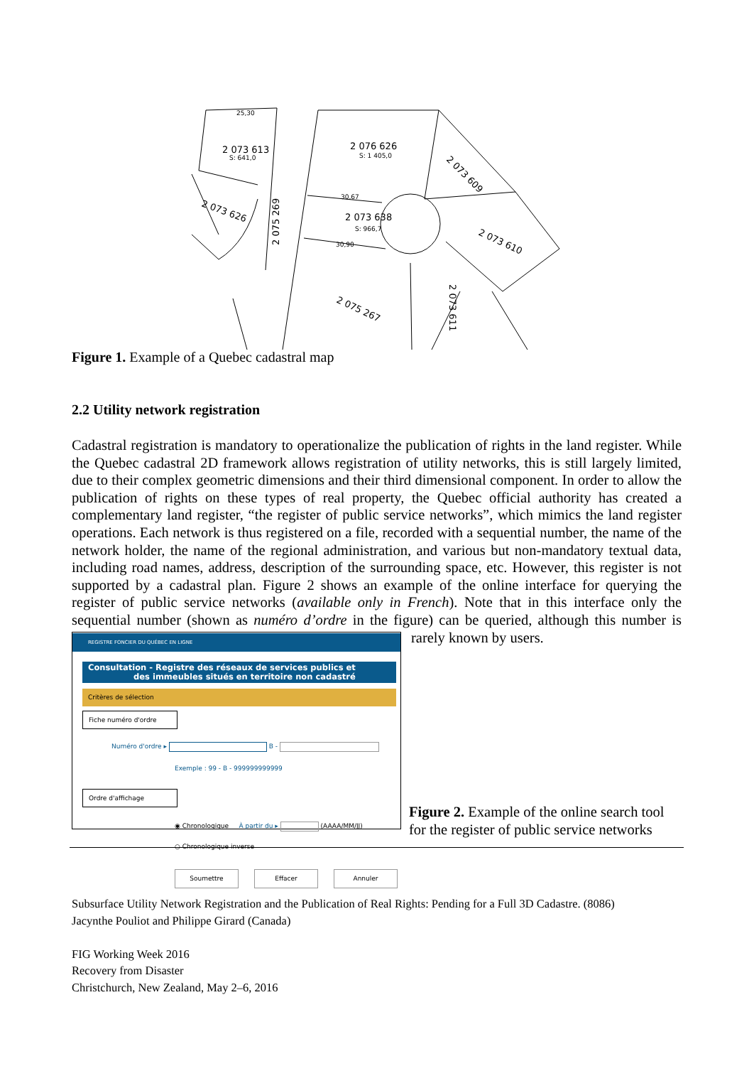2 073 613
S: 641,0
2 076 626
S: 1 405,0
2 073 638
S: 966,7
2 073 626
2 073 609
2 073 610
2 075 267
2 075 269
2 073 611
25,30
30,67
30,90
Figure 1. Example of a Quebec cadastral map
2.2 Utility network registration
Cadastral registration is mandatory to operationalize the publication of rights in the land register. While the Quebec cadastral 2D framework allows registration of utility networks, this is still largely limited, due to their complex geometric dimensions and their third dimensional component. In order to allow the publication of rights on these types of real property, the Quebec official authority has created a complementary land register, “the register of public service networks”, which mimics the land register operations. Each network is thus registered on a file, recorded with a sequential number, the name of the network holder, the name of the regional administration, and various but non-mandatory textual data, including road names, address, description of the surrounding space, etc. However, this register is not supported by a cadastral plan. Figure 2 shows an example of the online interface for querying the register of public service networks (available only in French). Note that in this interface only the sequential number (shown as numéro d’ordre in the figure) can
REGISTRE FONCIER DU QUÉBEC EN LIGNE
Consultation - Registre des réseaux de services publics et
des immeubles situés en territoire non cadastré
Critères de sélection
Fiche numéro d'ordre
Numéro d'ordre ▸ B -
Exemple : 99 - B - 999999999999
Ordre d'affichage
◉ Chronologique À partir du ▸ (AAAA/MM/JJ)
○ Chronologique inverse
Soumettre Effacer Annuler
be queried, although this number is rarely known by users.
Figure 2. Example of the online search tool for the register of public service networks
Subsurface Utility Network Registration and the Publication of Real Rights: Pending for a Full 3D Cadastre. (8086)
Jacynthe Pouliot and Philippe Girard (Canada)
FIG Working Week 2016
Recovery from Disaster
Christchurch, New Zealand, May 2–6, 2016